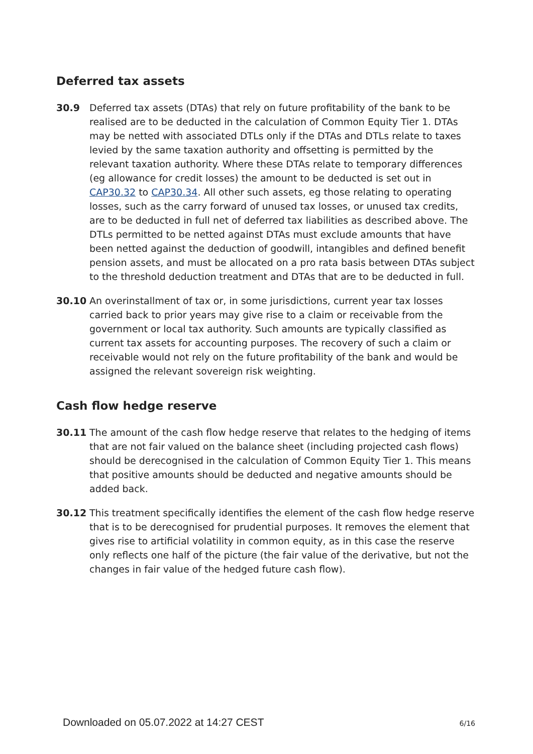Deferred tax assets
30.9 Deferred tax assets (DTAs) that rely on future profitability of the bank to be realised are to be deducted in the calculation of Common Equity Tier 1. DTAs may be netted with associated DTLs only if the DTAs and DTLs relate to taxes levied by the same taxation authority and offsetting is permitted by the relevant taxation authority. Where these DTAs relate to temporary differences (eg allowance for credit losses) the amount to be deducted is set out in CAP30.32 to CAP30.34. All other such assets, eg those relating to operating losses, such as the carry forward of unused tax losses, or unused tax credits, are to be deducted in full net of deferred tax liabilities as described above. The DTLs permitted to be netted against DTAs must exclude amounts that have been netted against the deduction of goodwill, intangibles and defined benefit pension assets, and must be allocated on a pro rata basis between DTAs subject to the threshold deduction treatment and DTAs that are to be deducted in full.
30.10 An overinstallment of tax or, in some jurisdictions, current year tax losses carried back to prior years may give rise to a claim or receivable from the government or local tax authority. Such amounts are typically classified as current tax assets for accounting purposes. The recovery of such a claim or receivable would not rely on the future profitability of the bank and would be assigned the relevant sovereign risk weighting.
Cash flow hedge reserve
30.11 The amount of the cash flow hedge reserve that relates to the hedging of items that are not fair valued on the balance sheet (including projected cash flows) should be derecognised in the calculation of Common Equity Tier 1. This means that positive amounts should be deducted and negative amounts should be added back.
30.12 This treatment specifically identifies the element of the cash flow hedge reserve that is to be derecognised for prudential purposes. It removes the element that gives rise to artificial volatility in common equity, as in this case the reserve only reflects one half of the picture (the fair value of the derivative, but not the changes in fair value of the hedged future cash flow).
Downloaded on 05.07.2022 at 14:27 CEST 6/16